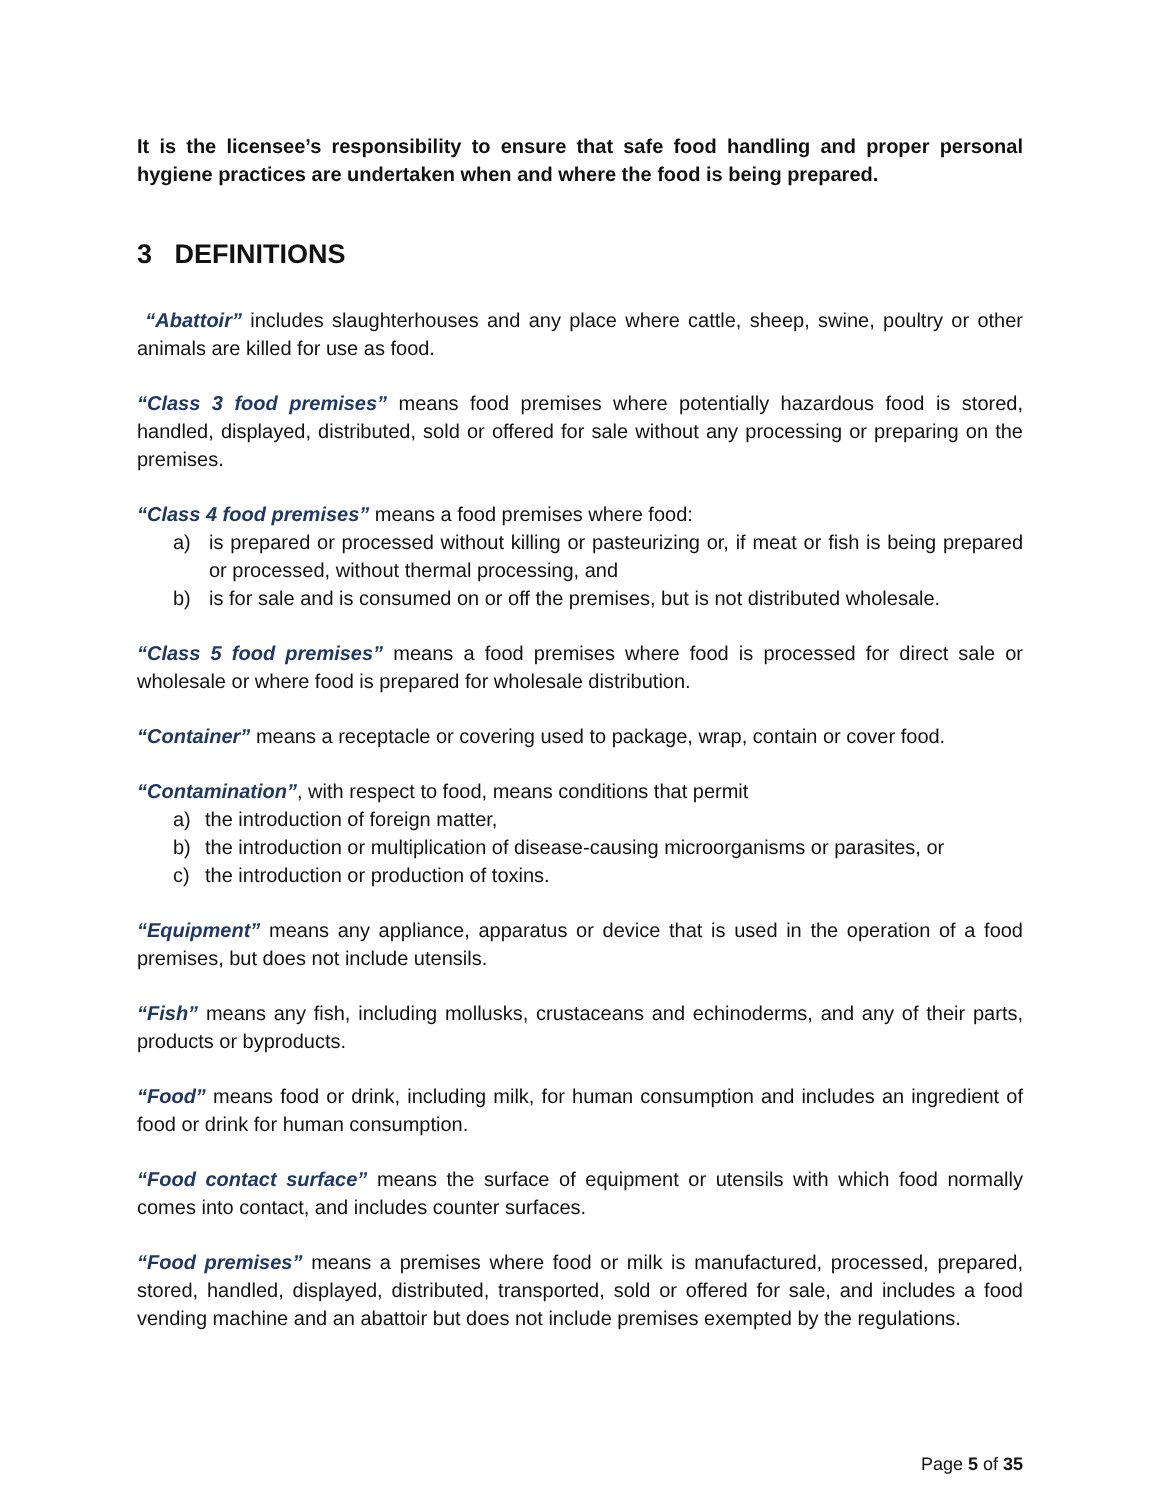It is the licensee’s responsibility to ensure that safe food handling and proper personal hygiene practices are undertaken when and where the food is being prepared.
3 DEFINITIONS
“Abattoir” includes slaughterhouses and any place where cattle, sheep, swine, poultry or other animals are killed for use as food.
“Class 3 food premises” means food premises where potentially hazardous food is stored, handled, displayed, distributed, sold or offered for sale without any processing or preparing on the premises.
“Class 4 food premises” means a food premises where food:
a) is prepared or processed without killing or pasteurizing or, if meat or fish is being prepared or processed, without thermal processing, and
b) is for sale and is consumed on or off the premises, but is not distributed wholesale.
“Class 5 food premises” means a food premises where food is processed for direct sale or wholesale or where food is prepared for wholesale distribution.
“Container” means a receptacle or covering used to package, wrap, contain or cover food.
“Contamination”, with respect to food, means conditions that permit
a) the introduction of foreign matter,
b) the introduction or multiplication of disease-causing microorganisms or parasites, or
c) the introduction or production of toxins.
“Equipment” means any appliance, apparatus or device that is used in the operation of a food premises, but does not include utensils.
“Fish” means any fish, including mollusks, crustaceans and echinoderms, and any of their parts, products or byproducts.
“Food” means food or drink, including milk, for human consumption and includes an ingredient of food or drink for human consumption.
“Food contact surface” means the surface of equipment or utensils with which food normally comes into contact, and includes counter surfaces.
“Food premises” means a premises where food or milk is manufactured, processed, prepared, stored, handled, displayed, distributed, transported, sold or offered for sale, and includes a food vending machine and an abattoir but does not include premises exempted by the regulations.
Page 5 of 35